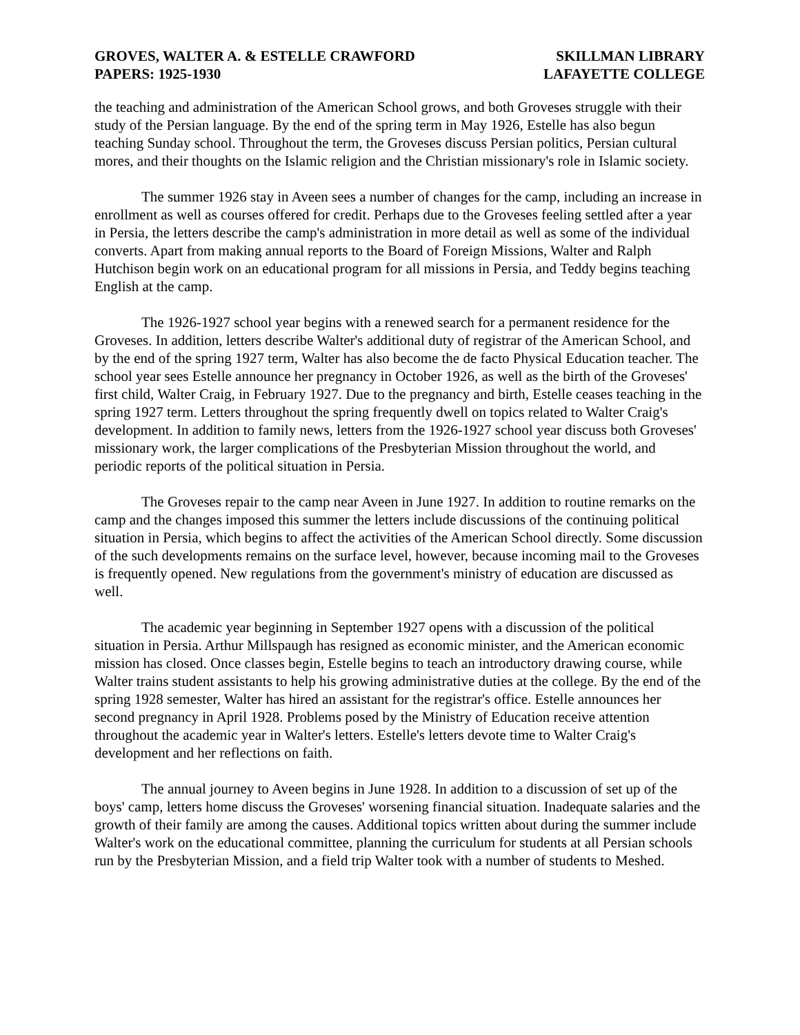GROVES, WALTER A. & ESTELLE CRAWFORD
PAPERS: 1925-1930
SKILLMAN LIBRARY
LAFAYETTE COLLEGE
the teaching and administration of the American School grows, and both Groveses struggle with their study of the Persian language. By the end of the spring term in May 1926, Estelle has also begun teaching Sunday school. Throughout the term, the Groveses discuss Persian politics, Persian cultural mores, and their thoughts on the Islamic religion and the Christian missionary's role in Islamic society.
The summer 1926 stay in Aveen sees a number of changes for the camp, including an increase in enrollment as well as courses offered for credit. Perhaps due to the Groveses feeling settled after a year in Persia, the letters describe the camp's administration in more detail as well as some of the individual converts. Apart from making annual reports to the Board of Foreign Missions, Walter and Ralph Hutchison begin work on an educational program for all missions in Persia, and Teddy begins teaching English at the camp.
The 1926-1927 school year begins with a renewed search for a permanent residence for the Groveses. In addition, letters describe Walter's additional duty of registrar of the American School, and by the end of the spring 1927 term, Walter has also become the de facto Physical Education teacher. The school year sees Estelle announce her pregnancy in October 1926, as well as the birth of the Groveses' first child, Walter Craig, in February 1927. Due to the pregnancy and birth, Estelle ceases teaching in the spring 1927 term. Letters throughout the spring frequently dwell on topics related to Walter Craig's development. In addition to family news, letters from the 1926-1927 school year discuss both Groveses' missionary work, the larger complications of the Presbyterian Mission throughout the world, and periodic reports of the political situation in Persia.
The Groveses repair to the camp near Aveen in June 1927. In addition to routine remarks on the camp and the changes imposed this summer the letters include discussions of the continuing political situation in Persia, which begins to affect the activities of the American School directly. Some discussion of the such developments remains on the surface level, however, because incoming mail to the Groveses is frequently opened. New regulations from the government's ministry of education are discussed as well.
The academic year beginning in September 1927 opens with a discussion of the political situation in Persia. Arthur Millspaugh has resigned as economic minister, and the American economic mission has closed. Once classes begin, Estelle begins to teach an introductory drawing course, while Walter trains student assistants to help his growing administrative duties at the college. By the end of the spring 1928 semester, Walter has hired an assistant for the registrar's office. Estelle announces her second pregnancy in April 1928. Problems posed by the Ministry of Education receive attention throughout the academic year in Walter's letters. Estelle's letters devote time to Walter Craig's development and her reflections on faith.
The annual journey to Aveen begins in June 1928. In addition to a discussion of set up of the boys' camp, letters home discuss the Groveses' worsening financial situation. Inadequate salaries and the growth of their family are among the causes. Additional topics written about during the summer include Walter's work on the educational committee, planning the curriculum for students at all Persian schools run by the Presbyterian Mission, and a field trip Walter took with a number of students to Meshed.